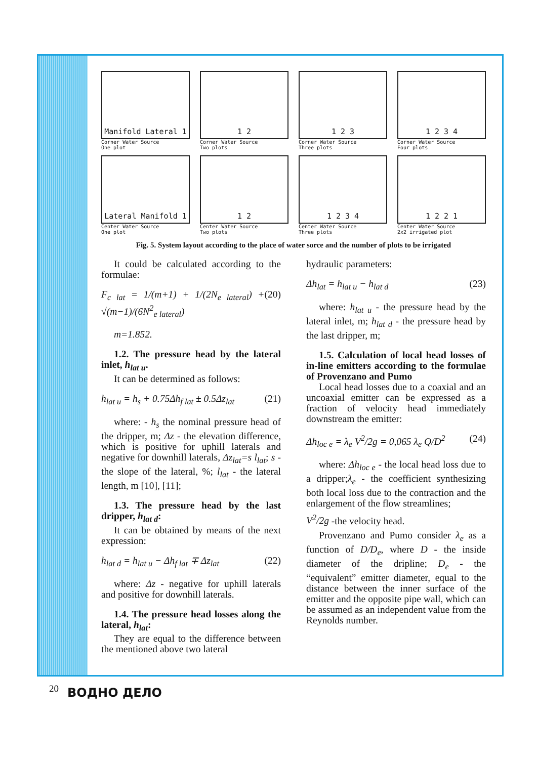Manifold Lateral 1
Corner Water Source
One plot
1 2
Corner Water Source
Two plots
1 2 3
Corner Water Source
Three plots
1 2 3 4
Corner Water Source
Four plots
Lateral Manifold 1
Center Water Source
One plot
1 2
Center Water Source
Two plots
1 2 3 4
Center Water Source
Three plots
1 2 2 1
Center Water Source
2x2 irrigated plot
Fig. 5. System layout according to the place of water sorce and the number of plots to be irrigated
It could be calculated according to the formulae:
F<sub>c lat</sub> = 1/(m+1) + 1/(2N<sub>e lateral</sub>) + √(m−1)/(6N<sup>2</sup><sub>e lateral</sub>) (20)
m=1.852.
1.2. The pressure head by the lateral inlet, h<sub>lat u</sub>.
It can be determined as follows:
h<sub>lat u</sub> = h<sub>s</sub> + 0.75Δh<sub>f lat</sub> ± 0.5Δz<sub>lat</sub> (21)
where: - h<sub>s</sub> the nominal pressure head of the dripper, m; Δz - the elevation difference, which is positive for uphill laterals and negative for downhill laterals, Δz<sub>lat</sub>=s l<sub>lat</sub>; s - the slope of the lateral, %; l<sub>lat</sub> - the lateral length, m [10], [11];
1.3. The pressure head by the last dripper, h<sub>lat d</sub>:
It can be obtained by means of the next expression:
h<sub>lat d</sub> = h<sub>lat u</sub> − Δh<sub>f lat</sub> ∓ Δz<sub>lat</sub> (22)
where: Δz - negative for uphill laterals and positive for downhill laterals.
1.4. The pressure head losses along the lateral, h<sub>lat</sub>:
They are equal to the difference between the mentioned above two lateral
hydraulic parameters:
Δh<sub>lat</sub> = h<sub>lat u</sub> − h<sub>lat d</sub> (23)
where: h<sub>lat u</sub> - the pressure head by the lateral inlet, m; h<sub>lat d</sub> - the pressure head by the last dripper, m;
1.5. Calculation of local head losses of in-line emitters according to the formulae of Provenzano and Pumo
Local head losses due to a coaxial and an uncoaxial emitter can be expressed as a fraction of velocity head immediately downstream the emitter:
Δh<sub>loc e</sub> = λ<sub>e</sub> V<sup>2</sup>/2g = 0,065 λ<sub>e</sub> Q/D<sup>2</sup> (24)
where: Δh<sub>loc e</sub> - the local head loss due to a dripper;λ<sub>e</sub> - the coefficient synthesizing both local loss due to the contraction and the enlargement of the flow streamlines;
V<sup>2</sup>/2g -the velocity head.
Provenzano and Pumo consider λ<sub>e</sub> as a function of D/D<sub>e</sub>, where D - the inside diameter of the dripline; D<sub>e</sub> - the “equivalent” emitter diameter, equal to the distance between the inner surface of the emitter and the opposite pipe wall, which can be assumed as an independent value from the Reynolds number.
20 ВОДНО ДЕЛО